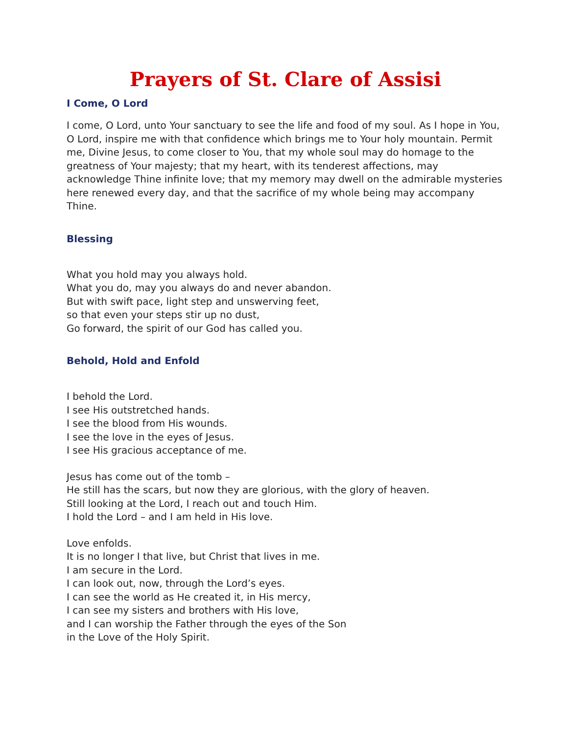Prayers of St. Clare of Assisi
I Come, O Lord
I come, O Lord, unto Your sanctuary to see the life and food of my soul. As I hope in You, O Lord, inspire me with that confidence which brings me to Your holy mountain. Permit me, Divine Jesus, to come closer to You, that my whole soul may do homage to the greatness of Your majesty; that my heart, with its tenderest affections, may acknowledge Thine infinite love; that my memory may dwell on the admirable mysteries here renewed every day, and that the sacrifice of my whole being may accompany Thine.
Blessing
What you hold may you always hold.
What you do, may you always do and never abandon.
But with swift pace, light step and unswerving feet,
so that even your steps stir up no dust,
Go forward, the spirit of our God has called you.
Behold, Hold and Enfold
I behold the Lord.
I see His outstretched hands.
I see the blood from His wounds.
I see the love in the eyes of Jesus.
I see His gracious acceptance of me.
Jesus has come out of the tomb –
He still has the scars, but now they are glorious, with the glory of heaven.
Still looking at the Lord, I reach out and touch Him.
I hold the Lord – and I am held in His love.
Love enfolds.
It is no longer I that live, but Christ that lives in me.
I am secure in the Lord.
I can look out, now, through the Lord’s eyes.
I can see the world as He created it, in His mercy,
I can see my sisters and brothers with His love,
and I can worship the Father through the eyes of the Son
in the Love of the Holy Spirit.